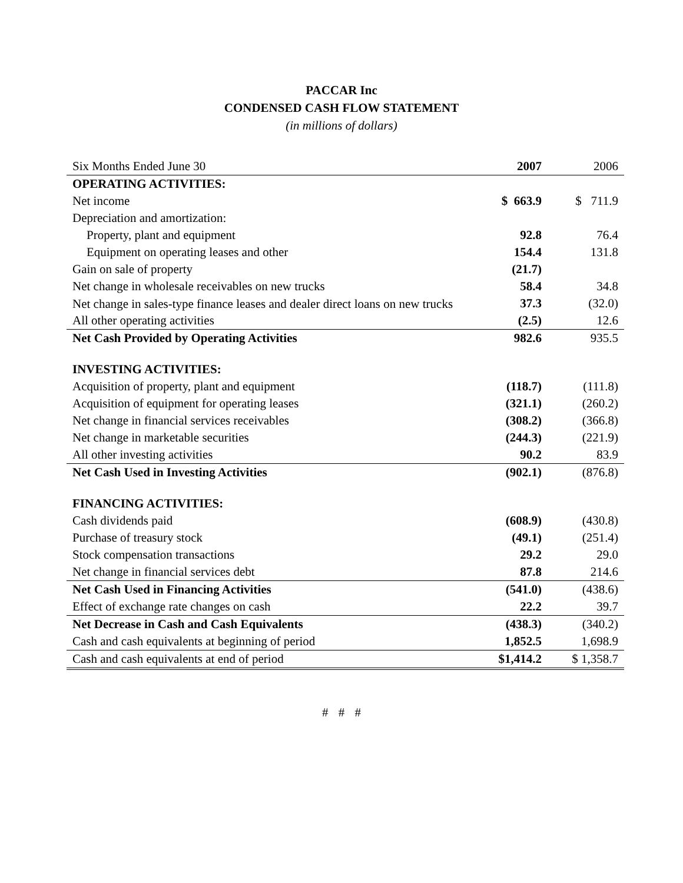PACCAR Inc
CONDENSED CASH FLOW STATEMENT
(in millions of dollars)
| Six Months Ended June 30 | 2007 | 2006 |
| --- | --- | --- |
| OPERATING ACTIVITIES: | | |
| Net income | $ 663.9 | $ 711.9 |
| Depreciation and amortization: | | |
| Property, plant and equipment | 92.8 | 76.4 |
| Equipment on operating leases and other | 154.4 | 131.8 |
| Gain on sale of property | (21.7) | |
| Net change in wholesale receivables on new trucks | 58.4 | 34.8 |
| Net change in sales-type finance leases and dealer direct loans on new trucks | 37.3 | (32.0) |
| All other operating activities | (2.5) | 12.6 |
| Net Cash Provided by Operating Activities | 982.6 | 935.5 |
| INVESTING ACTIVITIES: | | |
| Acquisition of property, plant and equipment | (118.7) | (111.8) |
| Acquisition of equipment for operating leases | (321.1) | (260.2) |
| Net change in financial services receivables | (308.2) | (366.8) |
| Net change in marketable securities | (244.3) | (221.9) |
| All other investing activities | 90.2 | 83.9 |
| Net Cash Used in Investing Activities | (902.1) | (876.8) |
| FINANCING ACTIVITIES: | | |
| Cash dividends paid | (608.9) | (430.8) |
| Purchase of treasury stock | (49.1) | (251.4) |
| Stock compensation transactions | 29.2 | 29.0 |
| Net change in financial services debt | 87.8 | 214.6 |
| Net Cash Used in Financing Activities | (541.0) | (438.6) |
| Effect of exchange rate changes on cash | 22.2 | 39.7 |
| Net Decrease in Cash and Cash Equivalents | (438.3) | (340.2) |
| Cash and cash equivalents at beginning of period | 1,852.5 | 1,698.9 |
| Cash and cash equivalents at end of period | $1,414.2 | $ 1,358.7 |
# # #